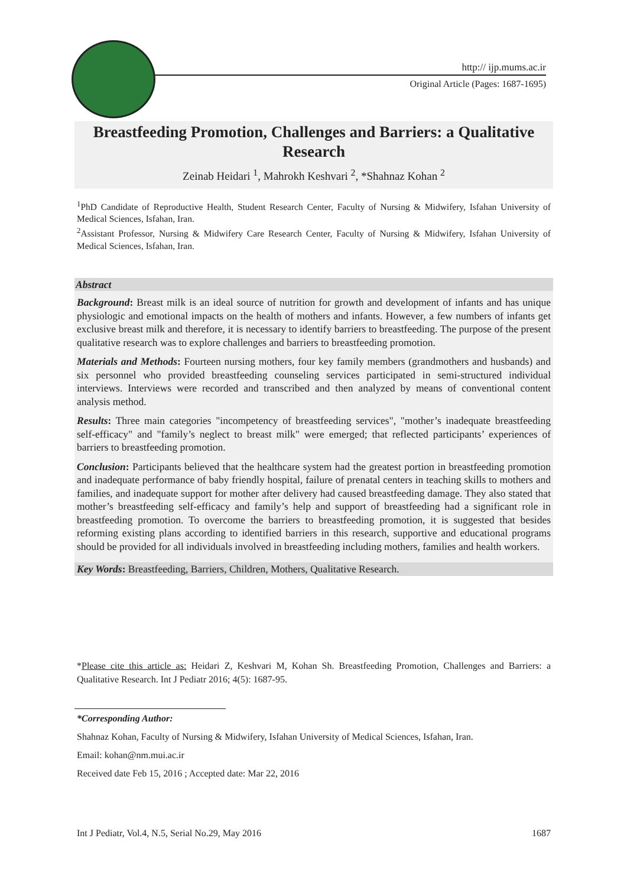http:// ijp.mums.ac.ir
Original Article (Pages: 1687-1695)
Breastfeeding Promotion, Challenges and Barriers: a Qualitative Research
Zeinab Heidari <sup>1</sup>, Mahrokh Keshvari <sup>2</sup>, *Shahnaz Kohan <sup>2</sup>
<sup>1</sup> PhD Candidate of Reproductive Health, Student Research Center, Faculty of Nursing & Midwifery, Isfahan University of Medical Sciences, Isfahan, Iran.
<sup>2</sup> Assistant Professor, Nursing & Midwifery Care Research Center, Faculty of Nursing & Midwifery, Isfahan University of Medical Sciences, Isfahan, Iran.
Abstract
Background: Breast milk is an ideal source of nutrition for growth and development of infants and has unique physiologic and emotional impacts on the health of mothers and infants. However, a few numbers of infants get exclusive breast milk and therefore, it is necessary to identify barriers to breastfeeding. The purpose of the present qualitative research was to explore challenges and barriers to breastfeeding promotion.
Materials and Methods: Fourteen nursing mothers, four key family members (grandmothers and husbands) and six personnel who provided breastfeeding counseling services participated in semi-structured individual interviews. Interviews were recorded and transcribed and then analyzed by means of conventional content analysis method.
Results: Three main categories "incompetency of breastfeeding services", "mother’s inadequate breastfeeding self-efficacy" and "family’s neglect to breast milk" were emerged; that reflected participants’ experiences of barriers to breastfeeding promotion.
Conclusion: Participants believed that the healthcare system had the greatest portion in breastfeeding promotion and inadequate performance of baby friendly hospital, failure of prenatal centers in teaching skills to mothers and families, and inadequate support for mother after delivery had caused breastfeeding damage. They also stated that mother’s breastfeeding self-efficacy and family’s help and support of breastfeeding had a significant role in breastfeeding promotion. To overcome the barriers to breastfeeding promotion, it is suggested that besides reforming existing plans according to identified barriers in this research, supportive and educational programs should be provided for all individuals involved in breastfeeding including mothers, families and health workers.
Key Words: Breastfeeding, Barriers, Children, Mothers, Qualitative Research.
*Please cite this article as: Heidari Z, Keshvari M, Kohan Sh. Breastfeeding Promotion, Challenges and Barriers: a Qualitative Research. Int J Pediatr 2016; 4(5): 1687-95.
*Corresponding Author:
Shahnaz Kohan, Faculty of Nursing & Midwifery, Isfahan University of Medical Sciences, Isfahan, Iran.
Email: kohan@nm.mui.ac.ir
Received date Feb 15, 2016 ; Accepted date: Mar 22, 2016
Int J Pediatr, Vol.4, N.5, Serial No.29, May 2016 1687